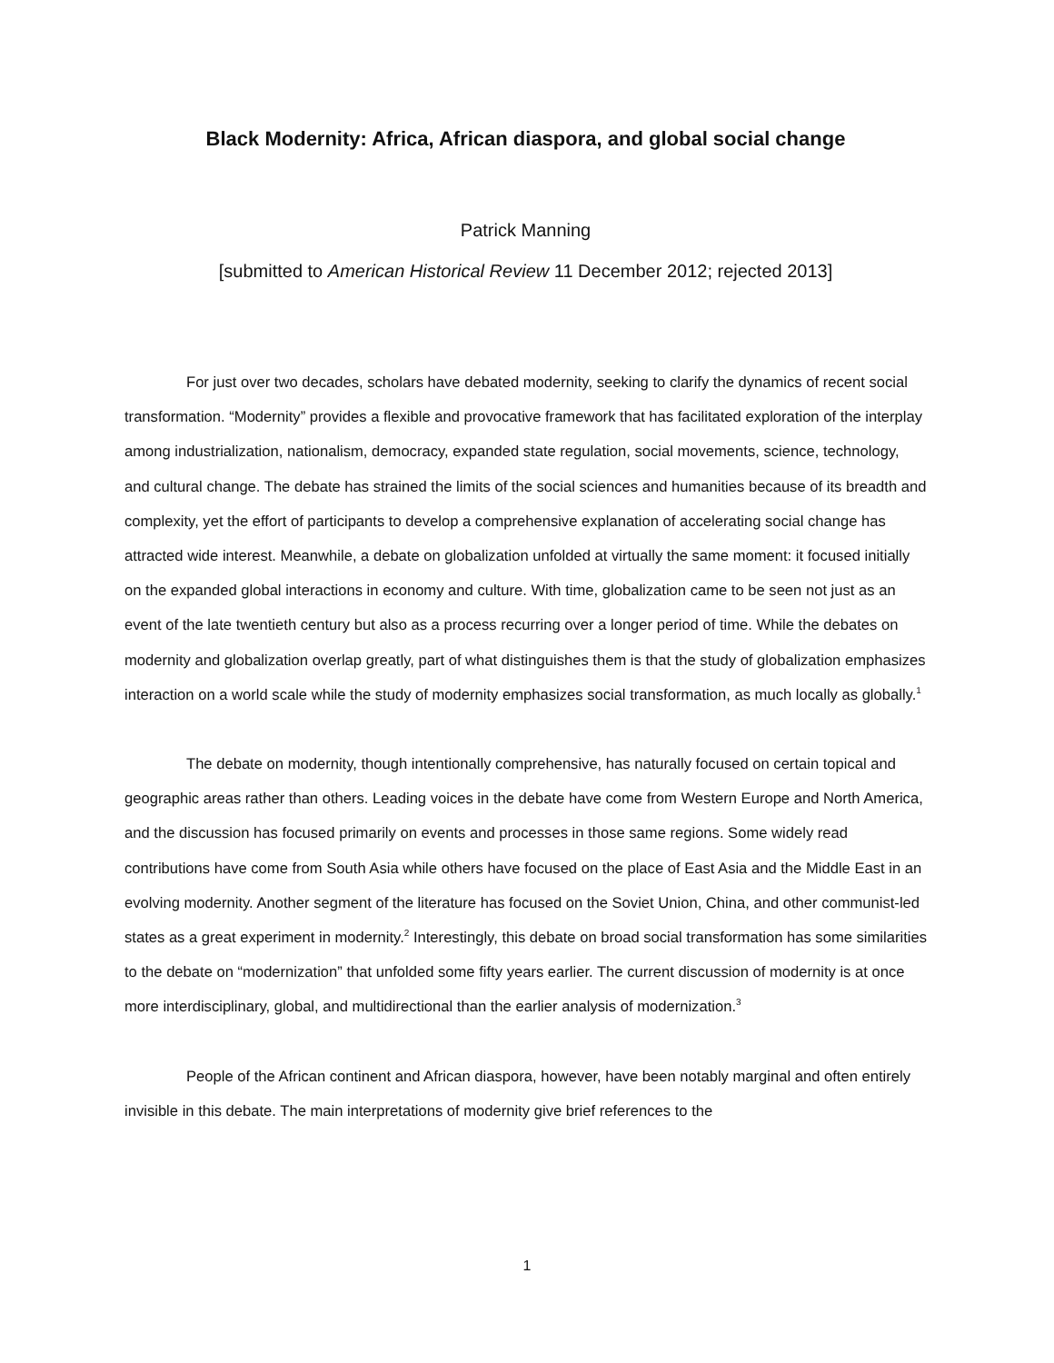Black Modernity: Africa, African diaspora, and global social change
Patrick Manning
[submitted to American Historical Review 11 December 2012; rejected 2013]
For just over two decades, scholars have debated modernity, seeking to clarify the dynamics of recent social transformation. “Modernity” provides a flexible and provocative framework that has facilitated exploration of the interplay among industrialization, nationalism, democracy, expanded state regulation, social movements, science, technology, and cultural change. The debate has strained the limits of the social sciences and humanities because of its breadth and complexity, yet the effort of participants to develop a comprehensive explanation of accelerating social change has attracted wide interest. Meanwhile, a debate on globalization unfolded at virtually the same moment: it focused initially on the expanded global interactions in economy and culture. With time, globalization came to be seen not just as an event of the late twentieth century but also as a process recurring over a longer period of time. While the debates on modernity and globalization overlap greatly, part of what distinguishes them is that the study of globalization emphasizes interaction on a world scale while the study of modernity emphasizes social transformation, as much locally as globally.<sup>1</sup>
The debate on modernity, though intentionally comprehensive, has naturally focused on certain topical and geographic areas rather than others. Leading voices in the debate have come from Western Europe and North America, and the discussion has focused primarily on events and processes in those same regions. Some widely read contributions have come from South Asia while others have focused on the place of East Asia and the Middle East in an evolving modernity. Another segment of the literature has focused on the Soviet Union, China, and other communist-led states as a great experiment in modernity.<sup>2</sup> Interestingly, this debate on broad social transformation has some similarities to the debate on “modernization” that unfolded some fifty years earlier. The current discussion of modernity is at once more interdisciplinary, global, and multidirectional than the earlier analysis of modernization.<sup>3</sup>
People of the African continent and African diaspora, however, have been notably marginal and often entirely invisible in this debate. The main interpretations of modernity give brief references to the
1